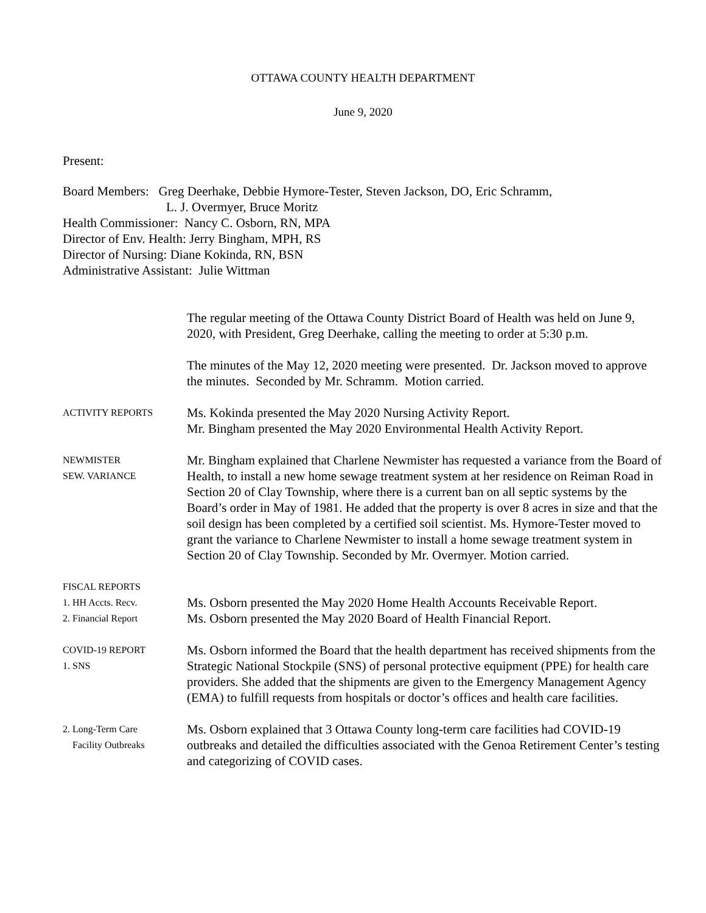OTTAWA COUNTY HEALTH DEPARTMENT
June 9, 2020
Present:
Board Members: Greg Deerhake, Debbie Hymore-Tester, Steven Jackson, DO, Eric Schramm,
L. J. Overmyer, Bruce Moritz
Health Commissioner: Nancy C. Osborn, RN, MPA
Director of Env. Health: Jerry Bingham, MPH, RS
Director of Nursing: Diane Kokinda, RN, BSN
Administrative Assistant: Julie Wittman
The regular meeting of the Ottawa County District Board of Health was held on June 9, 2020, with President, Greg Deerhake, calling the meeting to order at 5:30 p.m.
The minutes of the May 12, 2020 meeting were presented. Dr. Jackson moved to approve the minutes. Seconded by Mr. Schramm. Motion carried.
ACTIVITY REPORTS
Ms. Kokinda presented the May 2020 Nursing Activity Report.
Mr. Bingham presented the May 2020 Environmental Health Activity Report.
NEWMISTER
SEW. VARIANCE
Mr. Bingham explained that Charlene Newmister has requested a variance from the Board of Health, to install a new home sewage treatment system at her residence on Reiman Road in Section 20 of Clay Township, where there is a current ban on all septic systems by the Board’s order in May of 1981. He added that the property is over 8 acres in size and that the soil design has been completed by a certified soil scientist. Ms. Hymore-Tester moved to grant the variance to Charlene Newmister to install a home sewage treatment system in Section 20 of Clay Township. Seconded by Mr. Overmyer. Motion carried.
FISCAL REPORTS
1. HH Accts. Recv.
2. Financial Report
Ms. Osborn presented the May 2020 Home Health Accounts Receivable Report.
Ms. Osborn presented the May 2020 Board of Health Financial Report.
COVID-19 REPORT
1. SNS
Ms. Osborn informed the Board that the health department has received shipments from the Strategic National Stockpile (SNS) of personal protective equipment (PPE) for health care providers. She added that the shipments are given to the Emergency Management Agency (EMA) to fulfill requests from hospitals or doctor’s offices and health care facilities.
2. Long-Term Care
Facility Outbreaks
Ms. Osborn explained that 3 Ottawa County long-term care facilities had COVID-19 outbreaks and detailed the difficulties associated with the Genoa Retirement Center’s testing and categorizing of COVID cases.